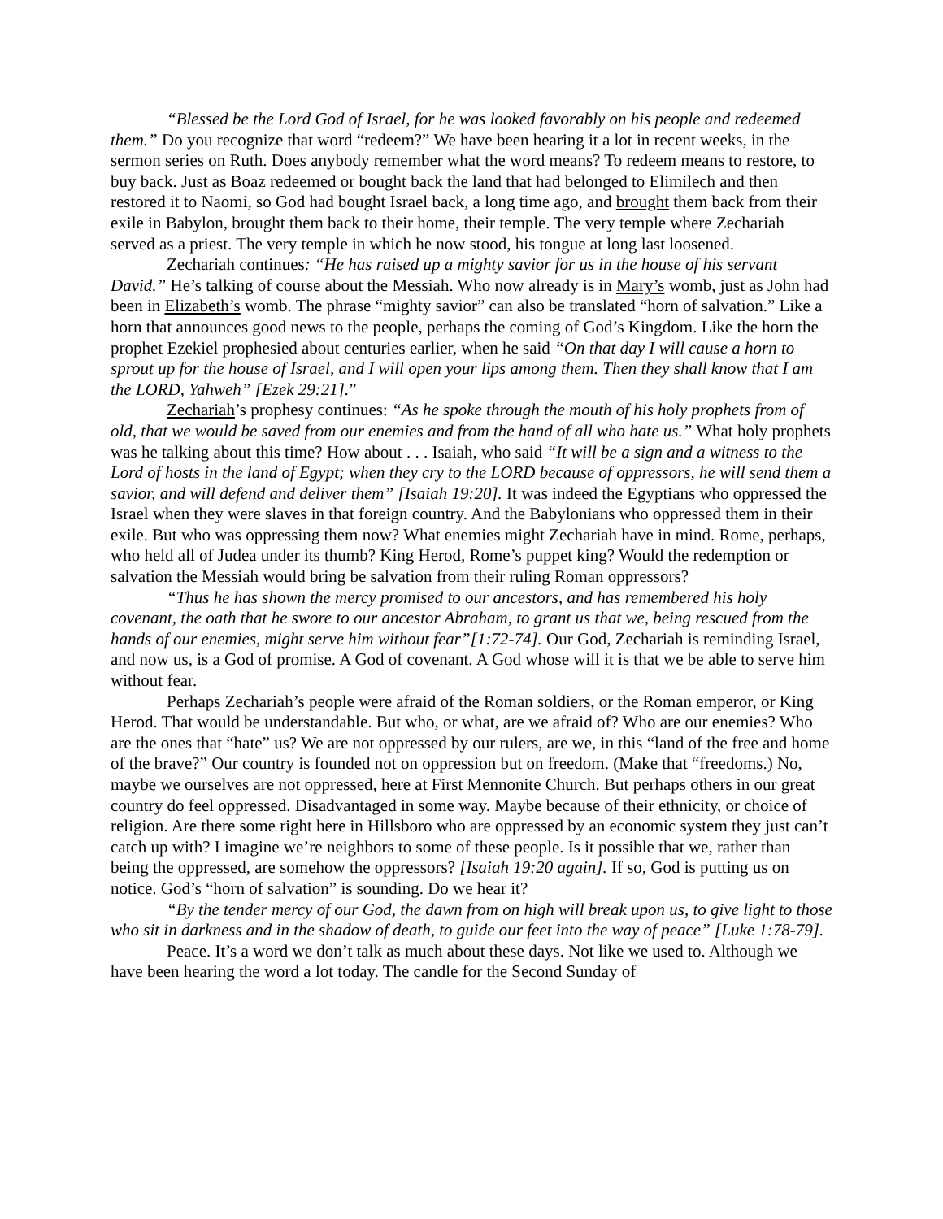“Blessed be the Lord God of Israel, for he was looked favorably on his people and redeemed them.” Do you recognize that word “redeem?” We have been hearing it a lot in recent weeks, in the sermon series on Ruth. Does anybody remember what the word means? To redeem means to restore, to buy back. Just as Boaz redeemed or bought back the land that had belonged to Elimilech and then restored it to Naomi, so God had bought Israel back, a long time ago, and brought them back from their exile in Babylon, brought them back to their home, their temple. The very temple where Zechariah served as a priest. The very temple in which he now stood, his tongue at long last loosened.
Zechariah continues: “He has raised up a mighty savior for us in the house of his servant David.” He’s talking of course about the Messiah. Who now already is in Mary’s womb, just as John had been in Elizabeth’s womb. The phrase “mighty savior” can also be translated “horn of salvation.” Like a horn that announces good news to the people, perhaps the coming of God’s Kingdom. Like the horn the prophet Ezekiel prophesied about centuries earlier, when he said “On that day I will cause a horn to sprout up for the house of Israel, and I will open your lips among them. Then they shall know that I am the LORD, Yahweh” [Ezek 29:21].”
Zechariah’s prophesy continues: “As he spoke through the mouth of his holy prophets from of old, that we would be saved from our enemies and from the hand of all who hate us.” What holy prophets was he talking about this time? How about . . . Isaiah, who said “It will be a sign and a witness to the Lord of hosts in the land of Egypt; when they cry to the LORD because of oppressors, he will send them a savior, and will defend and deliver them” [Isaiah 19:20]. It was indeed the Egyptians who oppressed the Israel when they were slaves in that foreign country. And the Babylonians who oppressed them in their exile. But who was oppressing them now? What enemies might Zechariah have in mind. Rome, perhaps, who held all of Judea under its thumb? King Herod, Rome’s puppet king? Would the redemption or salvation the Messiah would bring be salvation from their ruling Roman oppressors?
“Thus he has shown the mercy promised to our ancestors, and has remembered his holy covenant, the oath that he swore to our ancestor Abraham, to grant us that we, being rescued from the hands of our enemies, might serve him without fear”[1:72-74]. Our God, Zechariah is reminding Israel, and now us, is a God of promise. A God of covenant. A God whose will it is that we be able to serve him without fear.
Perhaps Zechariah’s people were afraid of the Roman soldiers, or the Roman emperor, or King Herod. That would be understandable. But who, or what, are we afraid of? Who are our enemies? Who are the ones that “hate” us? We are not oppressed by our rulers, are we, in this “land of the free and home of the brave?” Our country is founded not on oppression but on freedom. (Make that “freedoms.) No, maybe we ourselves are not oppressed, here at First Mennonite Church. But perhaps others in our great country do feel oppressed. Disadvantaged in some way. Maybe because of their ethnicity, or choice of religion. Are there some right here in Hillsboro who are oppressed by an economic system they just can’t catch up with? I imagine we’re neighbors to some of these people. Is it possible that we, rather than being the oppressed, are somehow the oppressors? [Isaiah 19:20 again]. If so, God is putting us on notice. God’s “horn of salvation” is sounding. Do we hear it?
“By the tender mercy of our God, the dawn from on high will break upon us, to give light to those who sit in darkness and in the shadow of death, to guide our feet into the way of peace” [Luke 1:78-79].
Peace. It’s a word we don’t talk as much about these days. Not like we used to. Although we have been hearing the word a lot today. The candle for the Second Sunday of